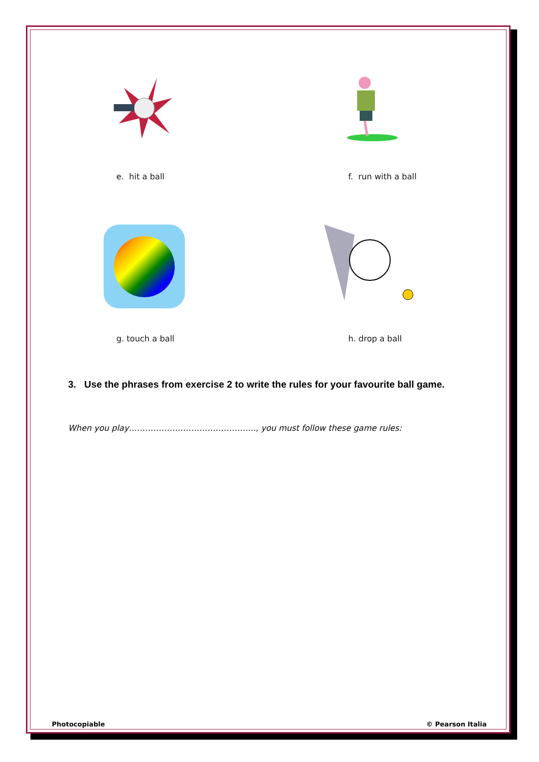e. hit a ball f. run with a ball
g. touch a ball h. drop a ball
3. Use the phrases from exercise 2 to write the rules for your favourite ball game.
When you play……………………………………….., you must follow these game rules:
Photocopiable © Pearson Italia